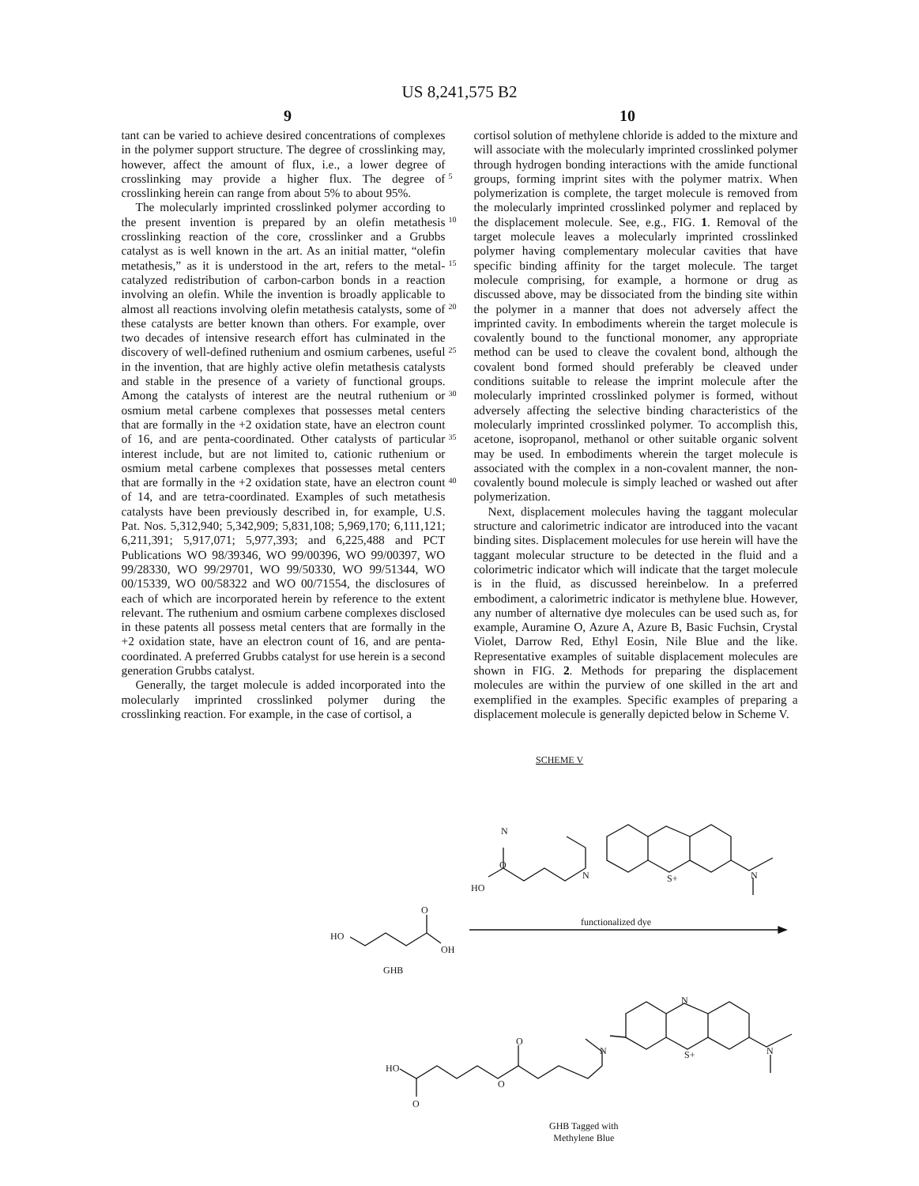US 8,241,575 B2
9 10
tant can be varied to achieve desired concentrations of complexes in the polymer support structure. The degree of crosslinking may, however, affect the amount of flux, i.e., a lower degree of crosslinking may provide a higher flux. The degree of crosslinking herein can range from about 5% to about 95%.
The molecularly imprinted crosslinked polymer according to the present invention is prepared by an olefin metathesis crosslinking reaction of the core, crosslinker and a Grubbs catalyst as is well known in the art. As an initial matter, “olefin metathesis,” as it is understood in the art, refers to the metal-catalyzed redistribution of carbon-carbon bonds in a reaction involving an olefin. While the invention is broadly applicable to almost all reactions involving olefin metathesis catalysts, some of these catalysts are better known than others. For example, over two decades of intensive research effort has culminated in the discovery of well-defined ruthenium and osmium carbenes, useful in the invention, that are highly active olefin metathesis catalysts and stable in the presence of a variety of functional groups. Among the catalysts of interest are the neutral ruthenium or osmium metal carbene complexes that possesses metal centers that are formally in the +2 oxidation state, have an electron count of 16, and are penta-coordinated. Other catalysts of particular interest include, but are not limited to, cationic ruthenium or osmium metal carbene complexes that possesses metal centers that are formally in the +2 oxidation state, have an electron count of 14, and are tetra-coordinated. Examples of such metathesis catalysts have been previously described in, for example, U.S. Pat. Nos. 5,312,940; 5,342,909; 5,831,108; 5,969,170; 6,111,121; 6,211,391; 5,917,071; 5,977,393; and 6,225,488 and PCT Publications WO 98/39346, WO 99/00396, WO 99/00397, WO 99/28330, WO 99/29701, WO 99/50330, WO 99/51344, WO 00/15339, WO 00/58322 and WO 00/71554, the disclosures of each of which are incorporated herein by reference to the extent relevant. The ruthenium and osmium carbene complexes disclosed in these patents all possess metal centers that are formally in the +2 oxidation state, have an electron count of 16, and are penta-coordinated. A preferred Grubbs catalyst for use herein is a second generation Grubbs catalyst.
Generally, the target molecule is added incorporated into the molecularly imprinted crosslinked polymer during the crosslinking reaction. For example, in the case of cortisol, a
5
10
15
20
25
30
35
40
cortisol solution of methylene chloride is added to the mixture and will associate with the molecularly imprinted crosslinked polymer through hydrogen bonding interactions with the amide functional groups, forming imprint sites with the polymer matrix. When polymerization is complete, the target molecule is removed from the molecularly imprinted crosslinked polymer and replaced by the displacement molecule. See, e.g., FIG. 1. Removal of the target molecule leaves a molecularly imprinted crosslinked polymer having complementary molecular cavities that have specific binding affinity for the target molecule. The target molecule comprising, for example, a hormone or drug as discussed above, may be dissociated from the binding site within the polymer in a manner that does not adversely affect the imprinted cavity. In embodiments wherein the target molecule is covalently bound to the functional monomer, any appropriate method can be used to cleave the covalent bond, although the covalent bond formed should preferably be cleaved under conditions suitable to release the imprint molecule after the molecularly imprinted crosslinked polymer is formed, without adversely affecting the selective binding characteristics of the molecularly imprinted crosslinked polymer. To accomplish this, acetone, isopropanol, methanol or other suitable organic solvent may be used. In embodiments wherein the target molecule is associated with the complex in a non-covalent manner, the non-covalently bound molecule is simply leached or washed out after polymerization.
Next, displacement molecules having the taggant molecular structure and calorimetric indicator are introduced into the vacant binding sites. Displacement molecules for use herein will have the taggant molecular structure to be detected in the fluid and a colorimetric indicator which will indicate that the target molecule is in the fluid, as discussed hereinbelow. In a preferred embodiment, a calorimetric indicator is methylene blue. However, any number of alternative dye molecules can be used such as, for example, Auramine O, Azure A, Azure B, Basic Fuchsin, Crystal Violet, Darrow Red, Ethyl Eosin, Nile Blue and the like. Representative examples of suitable displacement molecules are shown in FIG. 2. Methods for preparing the displacement molecules are within the purview of one skilled in the art and exemplified in the examples. Specific examples of preparing a displacement molecule is generally depicted below in Scheme V.
SCHEME V
N
O
N S+ N
HO
O
HO
OH
GHB
functionalized dye
N
O
N S+ N
HO
O
O
GHB Tagged with
Methylene Blue